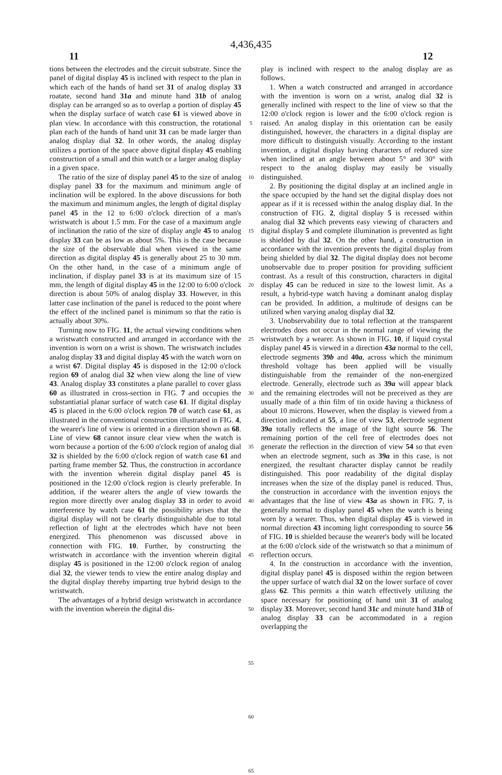4,436,435
11 12
tions between the electrodes and the circuit substrate. Since the panel of digital display 45 is inclined with respect to the plan in which each of the hands of hand set 31 of analog display 33 roatate, second hand 31a and minute hand 31b of analog display can be arranged so as to overlap a portion of display 45 when the display surface of watch case 61 is viewed above in plan view. In accordance with this construction, the rotational plan each of the hands of hand unit 31 can be made larger than analog display dial 32. In other words, the analog display utilizes a portion of the space above digital display 45 enabling construction of a small and thin watch or a larger analog display in a given space.
The ratio of the size of display panel 45 to the size of analog display panel 33 for the maximum and minimum angle of inclination will be explored. In the above discussions for both the maximum and minimum angles, the length of digital display panel 45 in the 12 to 6:00 o'clock direction of a man's wristwatch is about 1.5 mm. For the case of a maximum angle of inclination the ratio of the size of display angle 45 to analog display 33 can be as low as about 5%. This is the case because the size of the observable dial when viewed in the same direction as digital display 45 is generally about 25 to 30 mm. On the other hand, in the case of a minimum angle of inclination, if display panel 33 is at its maximum size of 15 mm, the length of digital display 45 in the 12:00 to 6:00 o'clock direction is about 50% of analog display 33. However, in this latter case inclination of the panel is reduced to the point where the effect of the inclined panel is minimum so that the ratio is actually about 30%.
Turning now to FIG. 11, the actual viewing conditions when a wristwatch constructed and arranged in accordance with the invention is worn on a wrist is shown. The wristwatch includes analog display 33 and digital display 45 with the watch worn on a wrist 67. Digital display 45 is disposed in the 12:00 o'clock region 69 of analog dial 32 when view along the line of view 43. Analog display 33 constitutes a plane parallel to cover glass 60 as illustrated in cross-section in FIG. 7 and occupies the substantiatial planar surface of watch case 61. If digital display 45 is placed in the 6:00 o'clock region 70 of watch case 61, as illustrated in the conventional construction illustrated in FIG. 4, the wearer's line of view is oriented in a direction shown as 68. Line of view 68 cannot insure clear view when the watch is worn because a portion of the 6:00 o'clock region of analog dial 32 is shielded by the 6:00 o'clock region of watch case 61 and parting frame member 52. Thus, the construction in accordance with the invention wherein digital display panel 45 is positioned in the 12:00 o'clock region is clearly preferable. In addition, if the wearer alters the angle of view towards the region more directly over analog display 33 in order to avoid interference by watch case 61 the possibility arises that the digital display will not be clearly distinguishable due to total reflection of light at the electrodes which have not been energized. This phenomenon was discussed above in connection with FIG. 10. Further, by constructing the wristwatch in accordance with the invention wherein digital display 45 is positioned in the 12:00 o'clock region of analog dial 32, the viewer tends to view the entire analog display and the digital display thereby imparting true hybrid design to the wristwatch.
The advantages of a hybrid design wristwatch in accordance with the invention wherein the digital dis-
5
10
15
20
25
30
35
40
45
50
55
60
65
play is inclined with respect to the analog display are as follows.
1. When a watch constructed and arranged in accordance with the invention is worn on a wrist, analog dial 32 is generally inclined with respect to the line of view so that the 12:00 o'clock region is lower and the 6:00 o'clock region is raised. An analog display in this orientation can be easily distinguished, however, the characters in a digital display are more difficult to distinguish visually. According to the instant invention, a digital display having characters of reduced size when inclined at an angle between about 5° and 30° with respect to the analog display may easily be visually distinguished.
2. By positioning the digital display at an inclined angle in the space occupied by the hand set the digital display does not appear as if it is recessed within the analog display dial. In the construction of FIG. 2, digital display 5 is recessed within analog dial 32 which prevents easy viewing of characters and digital display 5 and complete illumination is prevented as light is shielded by dial 32. On the other hand, a construction in accordance with the invention prevents the digital display from being shielded by dial 32. The digital display does not become unobservable due to proper position for providing sufficient contrast. As a result of this construction, characters in digital display 45 can be reduced in size to the lowest limit. As a result, a hybrid-type watch having a dominant analog display can be provided. In addition, a multitude of designs can be utilized when varying analog display dial 32.
3. Unobservability due to total reflection at the transparent electrodes does not occur in the normal range of viewing the wristwatch by a wearer. As shown in FIG. 10, if liquid crystal display panel 45 is viewed in a direction 43a normal to the cell, electrode segments 39b and 40a, across which the minimum threshold voltage has been applied will be visually distinguishable from the remainder of the non-energized electrode. Generally, electrode such as 39a will appear black and the remaining electrodes will not be preceived as they are usually made of a thin film of tin oxide having a thickness of about 10 microns. However, when the display is viewed from a direction indicated at 55, a line of view 53, electrode segment 39a totally reflects the image of the light source 56. The remaining portion of the cell free of electrodes does not generate the reflection in the direction of view 54 so that even when an electrode segment, such as 39a in this case, is not energized, the resultant character display cannot be readily distinguished. This poor readability of the digital display increases when the size of the display panel is reduced. Thus, the construction in accordance with the invention enjoys the advantages that the line of view 43a as shown in FIG. 7, is generally normal to display panel 45 when the watch is being worn by a wearer. Thus, when digital display 45 is viewed in normal direction 43 incoming light corresponding to source 56 of FIG. 10 is shielded because the wearer's body will be located at the 6:00 o'clock side of the wristwatch so that a minimum of reflection occurs.
4. In the construction in accordance with the invention, digital display panel 45 is disposed within the region between the upper surface of watch dial 32 on the lower surface of cover glass 62. This permits a thin watch effectively utilizing the space necessary for positioning of hand unit 31 of analog display 33. Moreover, second hand 31c and minute hand 31b of analog display 33 can be accommodated in a region overlapping the